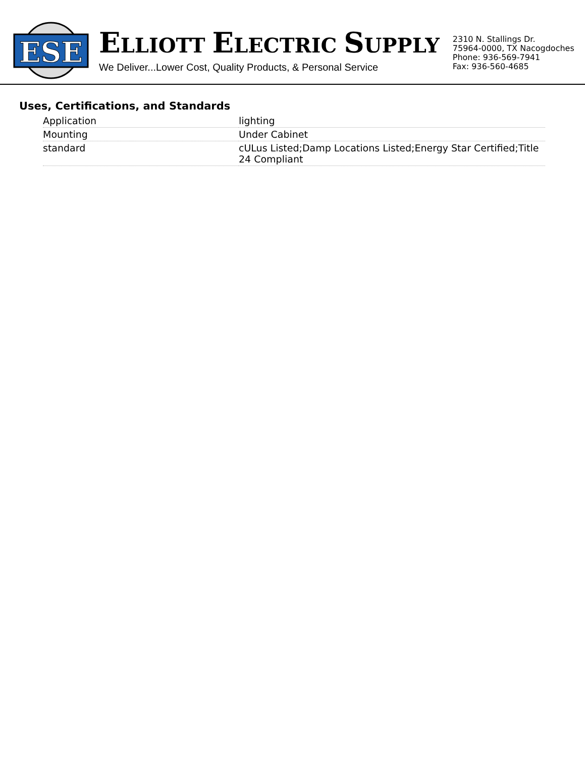ESE
ELLIOTT ELECTRIC SUPPLY
We Deliver...Lower Cost, Quality Products, & Personal Service
2310 N. Stallings Dr.
75964-0000, TX Nacogdoches
Phone: 936-569-7941
Fax: 936-560-4685
Uses, Certifications, and Standards
| Application | lighting |
| Mounting | Under Cabinet |
| standard | cULus Listed;Damp Locations Listed;Energy Star Certified;Title 24 Compliant |